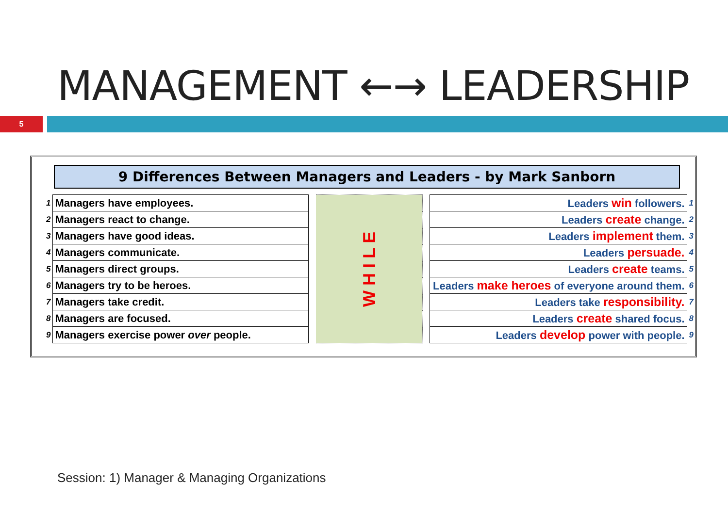MANAGEMENT ←→ LEADERSHIP
5
9 Differences Between Managers and Leaders - by Mark Sanborn
| 1 | Managers have employees. | | W H I L E | | Leaders win followers. | 1 |
| 2 | Managers react to change. | | | | Leaders create change. | 2 |
| 3 | Managers have good ideas. | | | | Leaders implement them. | 3 |
| 4 | Managers communicate. | | | | Leaders persuade. | 4 |
| 5 | Managers direct groups. | | | | Leaders create teams. | 5 |
| 6 | Managers try to be heroes. | | | | Leaders make heroes of everyone around them. | 6 |
| 7 | Managers take credit. | | | | Leaders take responsibility. | 7 |
| 8 | Managers are focused. | | | | Leaders create shared focus. | 8 |
| 9 | Managers exercise power over people. | | | | Leaders develop power with people. | 9 |
Session: 1) Manager & Managing Organizations